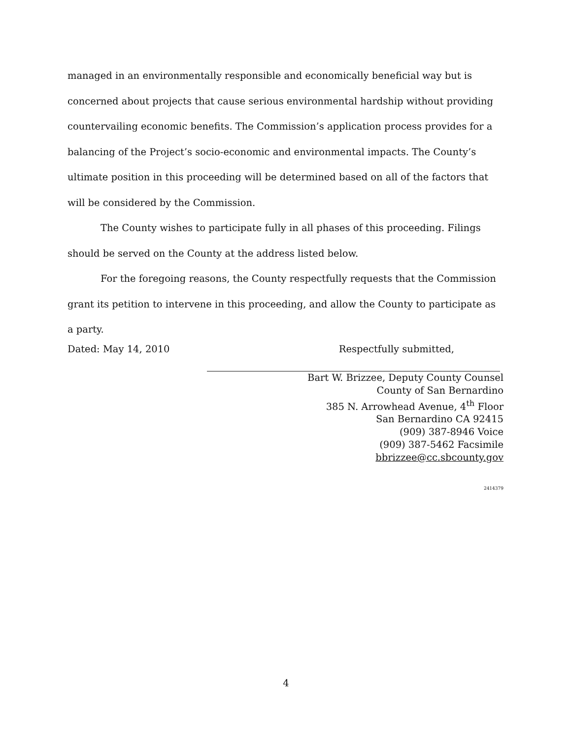managed in an environmentally responsible and economically beneficial way but is concerned about projects that cause serious environmental hardship without providing countervailing economic benefits. The Commission’s application process provides for a balancing of the Project’s socio-economic and environmental impacts. The County’s ultimate position in this proceeding will be determined based on all of the factors that will be considered by the Commission.
The County wishes to participate fully in all phases of this proceeding. Filings should be served on the County at the address listed below.
For the foregoing reasons, the County respectfully requests that the Commission grant its petition to intervene in this proceeding, and allow the County to participate as a party.
Dated: May 14, 2010 Respectfully submitted,
Bart W. Brizzee, Deputy County Counsel
County of San Bernardino
385 N. Arrowhead Avenue, 4<sup>th</sup> Floor
San Bernardino CA 92415
(909) 387-8946 Voice
(909) 387-5462 Facsimile
bbrizzee@cc.sbcounty.gov
2414379
4